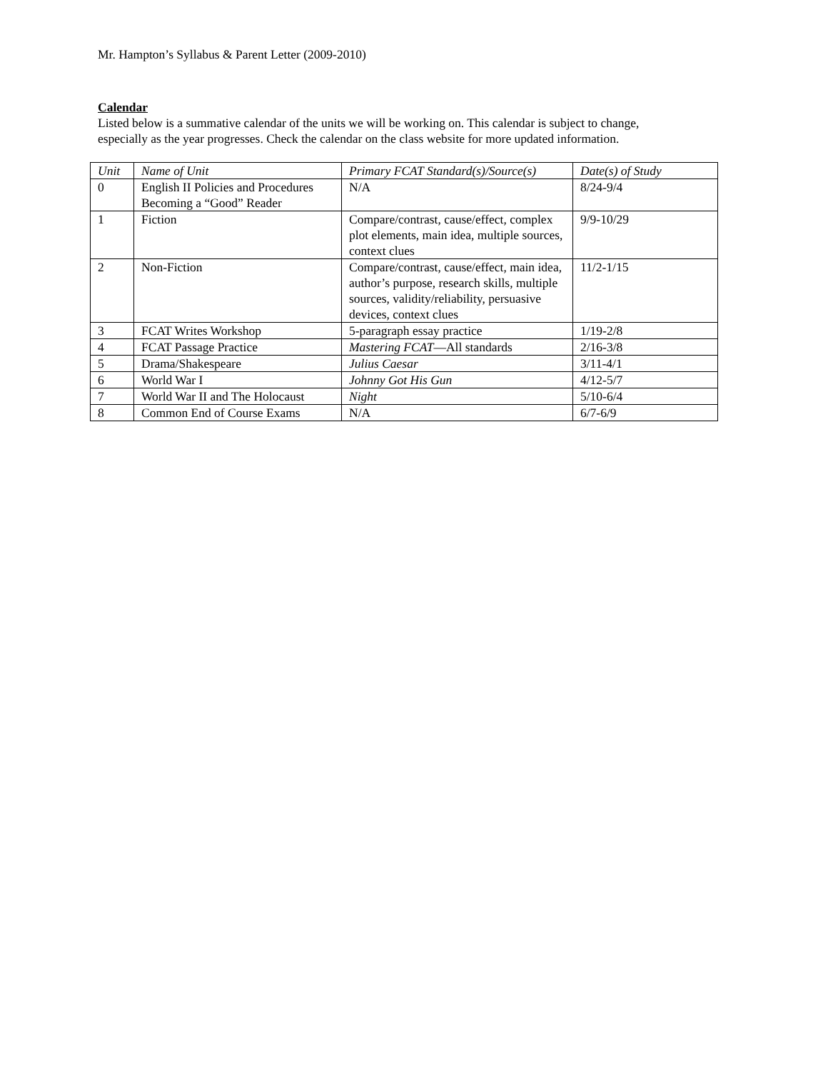Mr. Hampton’s Syllabus & Parent Letter (2009-2010)
Calendar
Listed below is a summative calendar of the units we will be working on. This calendar is subject to change, especially as the year progresses. Check the calendar on the class website for more updated information.
| Unit | Name of Unit | Primary FCAT Standard(s)/Source(s) | Date(s) of Study |
| --- | --- | --- | --- |
| 0 | English II Policies and Procedures Becoming a “Good” Reader | N/A | 8/24-9/4 |
| 1 | Fiction | Compare/contrast, cause/effect, complex plot elements, main idea, multiple sources, context clues | 9/9-10/29 |
| 2 | Non-Fiction | Compare/contrast, cause/effect, main idea, author’s purpose, research skills, multiple sources, validity/reliability, persuasive devices, context clues | 11/2-1/15 |
| 3 | FCAT Writes Workshop | 5-paragraph essay practice | 1/19-2/8 |
| 4 | FCAT Passage Practice | Mastering FCAT —All standards | 2/16-3/8 |
| 5 | Drama/Shakespeare | Julius Caesar | 3/11-4/1 |
| 6 | World War I | Johnny Got His Gun | 4/12-5/7 |
| 7 | World War II and The Holocaust | Night | 5/10-6/4 |
| 8 | Common End of Course Exams | N/A | 6/7-6/9 |